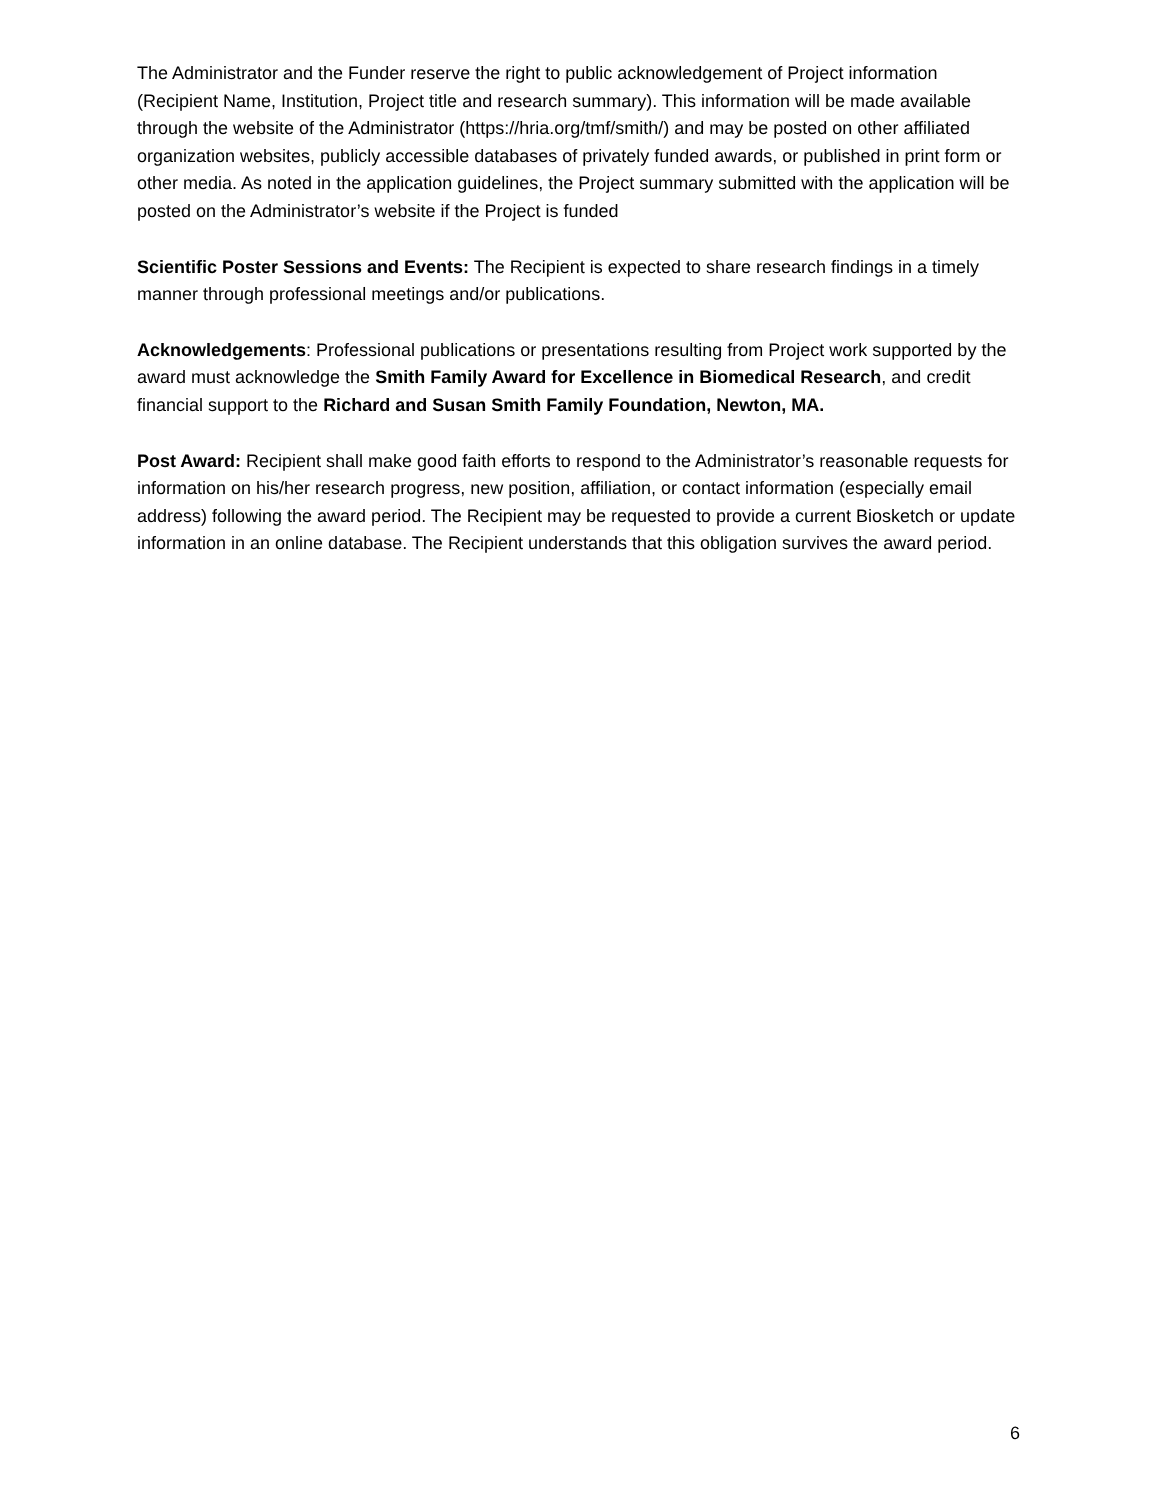The Administrator and the Funder reserve the right to public acknowledgement of Project information (Recipient Name, Institution, Project title and research summary). This information will be made available through the website of the Administrator (https://hria.org/tmf/smith/) and may be posted on other affiliated organization websites, publicly accessible databases of privately funded awards, or published in print form or other media. As noted in the application guidelines, the Project summary submitted with the application will be posted on the Administrator’s website if the Project is funded
Scientific Poster Sessions and Events: The Recipient is expected to share research findings in a timely manner through professional meetings and/or publications.
Acknowledgements: Professional publications or presentations resulting from Project work supported by the award must acknowledge the Smith Family Award for Excellence in Biomedical Research, and credit financial support to the Richard and Susan Smith Family Foundation, Newton, MA.
Post Award: Recipient shall make good faith efforts to respond to the Administrator’s reasonable requests for information on his/her research progress, new position, affiliation, or contact information (especially email address) following the award period. The Recipient may be requested to provide a current Biosketch or update information in an online database. The Recipient understands that this obligation survives the award period.
6